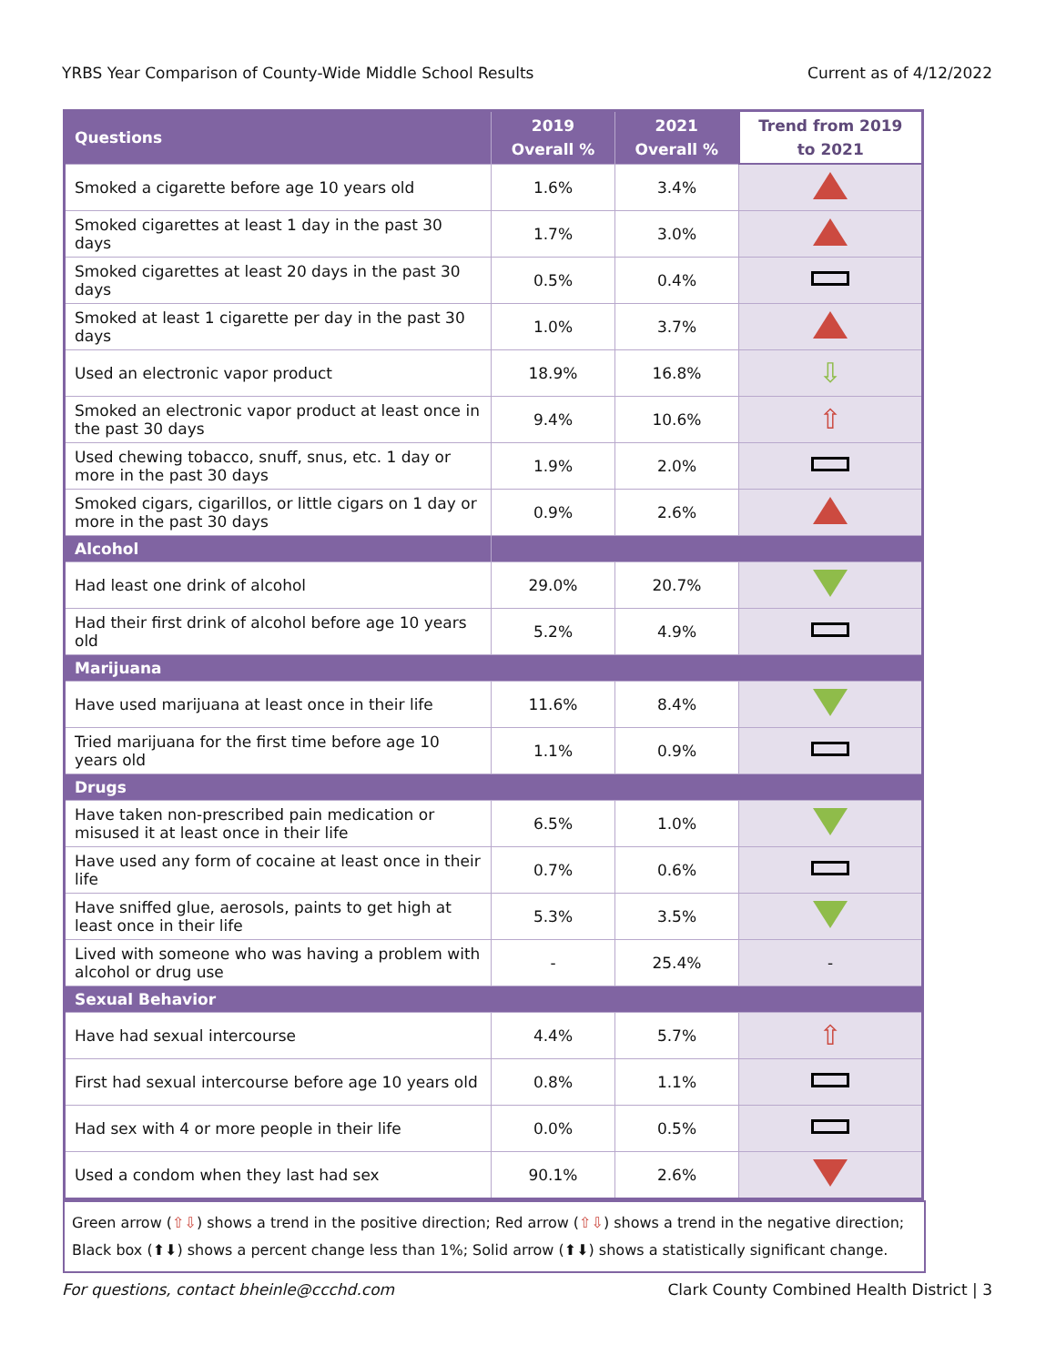YRBS Year Comparison of County-Wide Middle School Results Current as of 4/12/2022
| Questions | 2019 Overall % | 2021 Overall % | Trend from 2019 to 2021 |
| --- | --- | --- | --- |
| Smoked a cigarette before age 10 years old | 1.6% | 3.4% | |
| Smoked cigarettes at least 1 day in the past 30 days | 1.7% | 3.0% | |
| Smoked cigarettes at least 20 days in the past 30 days | 0.5% | 0.4% | |
| Smoked at least 1 cigarette per day in the past 30 days | 1.0% | 3.7% | |
| Used an electronic vapor product | 18.9% | 16.8% | ⇩ |
| Smoked an electronic vapor product at least once in the past 30 days | 9.4% | 10.6% | ⇧ |
| Used chewing tobacco, snuff, snus, etc. 1 day or more in the past 30 days | 1.9% | 2.0% | |
| Smoked cigars, cigarillos, or little cigars on 1 day or more in the past 30 days | 0.9% | 2.6% | |
| Alcohol | | | |
| Had least one drink of alcohol | 29.0% | 20.7% | |
| Had their first drink of alcohol before age 10 years old | 5.2% | 4.9% | |
| Marijuana | | | |
| Have used marijuana at least once in their life | 11.6% | 8.4% | |
| Tried marijuana for the first time before age 10 years old | 1.1% | 0.9% | |
| Drugs | | | |
| Have taken non-prescribed pain medication or misused it at least once in their life | 6.5% | 1.0% | |
| Have used any form of cocaine at least once in their life | 0.7% | 0.6% | |
| Have sniffed glue, aerosols, paints to get high at least once in their life | 5.3% | 3.5% | |
| Lived with someone who was having a problem with alcohol or drug use | - | 25.4% | - |
| Sexual Behavior | | | |
| Have had sexual intercourse | 4.4% | 5.7% | ⇧ |
| First had sexual intercourse before age 10 years old | 0.8% | 1.1% | |
| Had sex with 4 or more people in their life | 0.0% | 0.5% | |
| Used a condom when they last had sex | 90.1% | 2.6% | |
Green arrow (⇧⇩) shows a trend in the positive direction; Red arrow (⇧⇩) shows a trend in the negative direction; Black box (⬆⬇) shows a percent change less than 1%; Solid arrow (⬆⬇) shows a statistically significant change.
For questions, contact bheinle@ccchd.com Clark County Combined Health District | 3